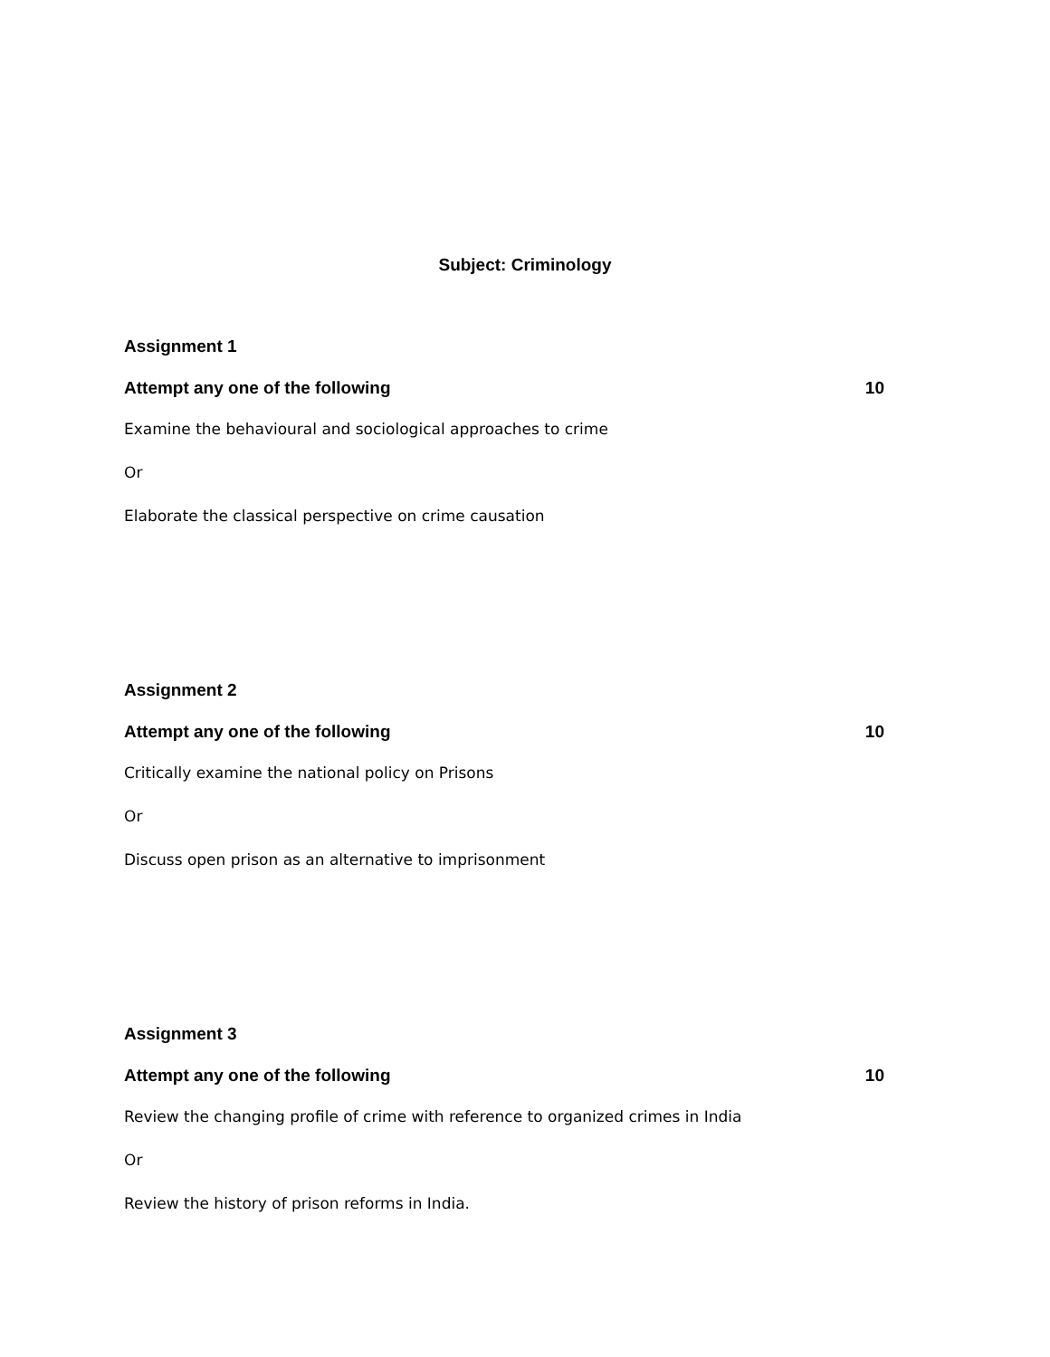Subject: Criminology
Assignment 1
Attempt any one of the following 10
Examine the behavioural and sociological approaches to crime
Or
Elaborate the classical perspective on crime causation
Assignment 2
Attempt any one of the following 10
Critically examine the national policy on Prisons
Or
Discuss open prison as an alternative to imprisonment
Assignment 3
Attempt any one of the following 10
Review the changing profile of crime with reference to organized crimes in India
Or
Review the history of prison reforms in India.